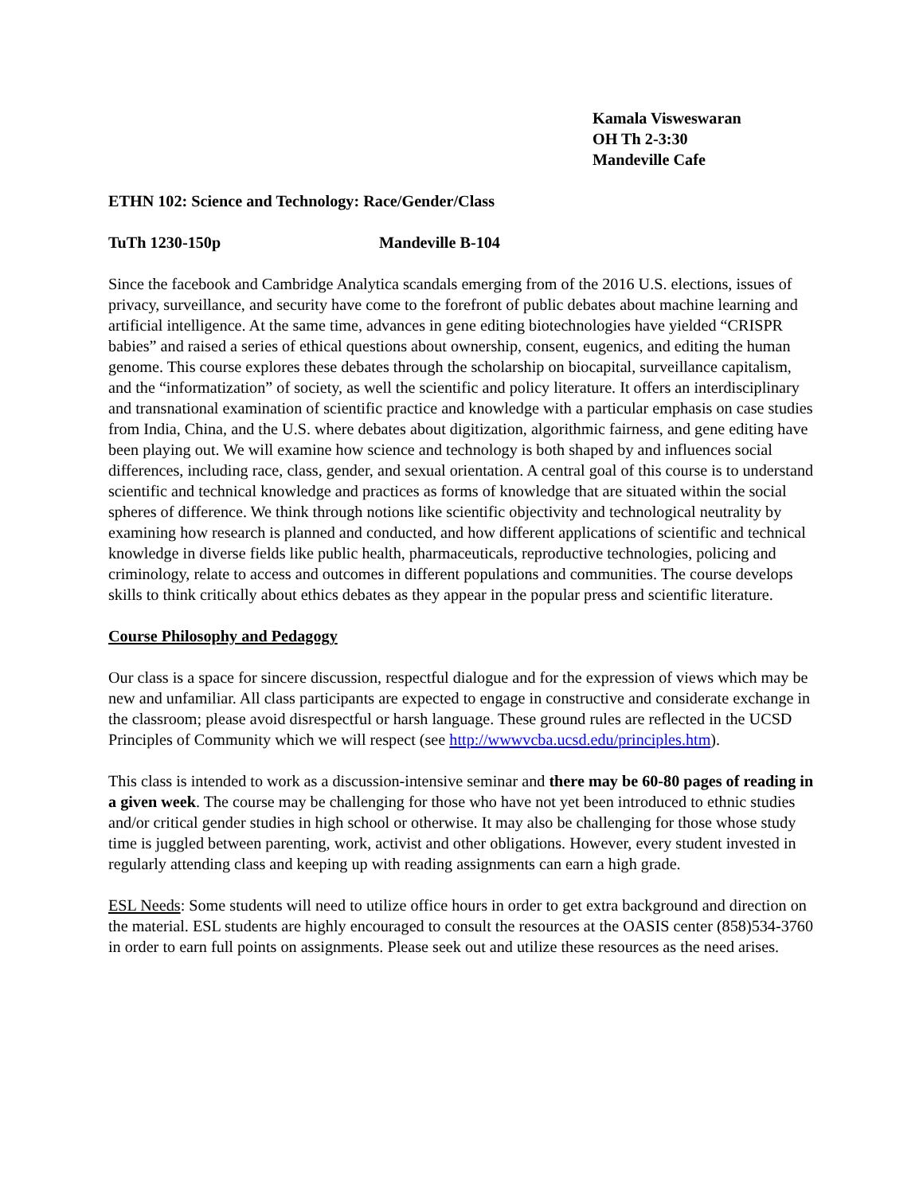Kamala Visweswaran
OH Th 2-3:30
Mandeville Cafe
ETHN 102: Science and Technology: Race/Gender/Class
TuTh 1230-150p Mandeville B-104
Since the facebook and Cambridge Analytica scandals emerging from of the 2016 U.S. elections, issues of privacy, surveillance, and security have come to the forefront of public debates about machine learning and artificial intelligence. At the same time, advances in gene editing biotechnologies have yielded “CRISPR babies” and raised a series of ethical questions about ownership, consent, eugenics, and editing the human genome. This course explores these debates through the scholarship on biocapital, surveillance capitalism, and the “informatization” of society, as well the scientific and policy literature. It offers an interdisciplinary and transnational examination of scientific practice and knowledge with a particular emphasis on case studies from India, China, and the U.S. where debates about digitization, algorithmic fairness, and gene editing have been playing out. We will examine how science and technology is both shaped by and influences social differences, including race, class, gender, and sexual orientation. A central goal of this course is to understand scientific and technical knowledge and practices as forms of knowledge that are situated within the social spheres of difference. We think through notions like scientific objectivity and technological neutrality by examining how research is planned and conducted, and how different applications of scientific and technical knowledge in diverse fields like public health, pharmaceuticals, reproductive technologies, policing and criminology, relate to access and outcomes in different populations and communities. The course develops skills to think critically about ethics debates as they appear in the popular press and scientific literature.
Course Philosophy and Pedagogy
Our class is a space for sincere discussion, respectful dialogue and for the expression of views which may be new and unfamiliar. All class participants are expected to engage in constructive and considerate exchange in the classroom; please avoid disrespectful or harsh language. These ground rules are reflected in the UCSD Principles of Community which we will respect (see http://wwwvcba.ucsd.edu/principles.htm).
This class is intended to work as a discussion-intensive seminar and there may be 60-80 pages of reading in a given week. The course may be challenging for those who have not yet been introduced to ethnic studies and/or critical gender studies in high school or otherwise. It may also be challenging for those whose study time is juggled between parenting, work, activist and other obligations. However, every student invested in regularly attending class and keeping up with reading assignments can earn a high grade.
ESL Needs: Some students will need to utilize office hours in order to get extra background and direction on the material. ESL students are highly encouraged to consult the resources at the OASIS center (858)534-3760 in order to earn full points on assignments. Please seek out and utilize these resources as the need arises.